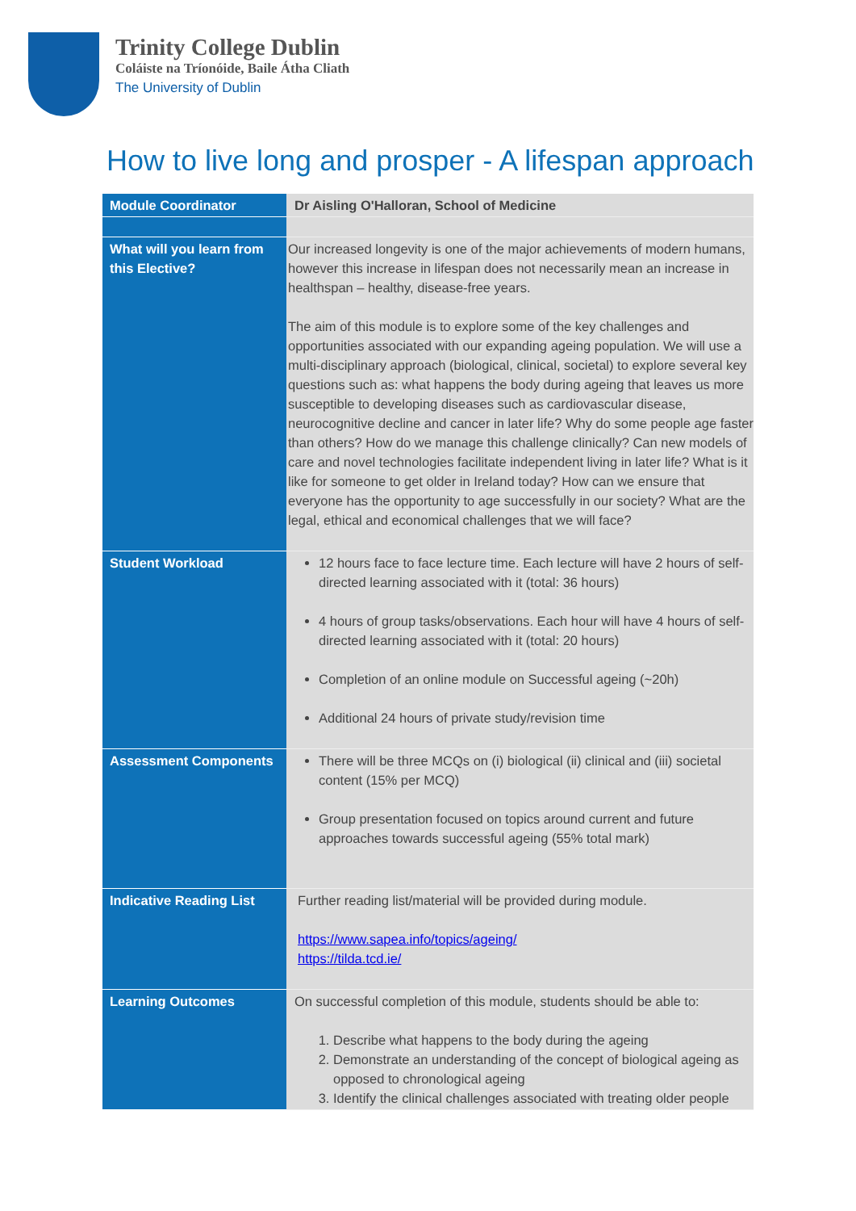Trinity College Dublin
Coláiste na Tríonóide, Baile Átha Cliath
The University of Dublin
How to live long and prosper - A lifespan approach
| Module Coordinator | Dr Aisling O'Halloran, School of Medicine |
| What will you learn from this Elective? | Our increased longevity is one of the major achievements of modern humans, however this increase in lifespan does not necessarily mean an increase in healthspan – healthy, disease-free years. The aim of this module is to explore some of the key challenges and opportunities associated with our expanding ageing population. We will use a multi-disciplinary approach (biological, clinical, societal) to explore several key questions such as: what happens the body during ageing that leaves us more susceptible to developing diseases such as cardiovascular disease, neurocognitive decline and cancer in later life? Why do some people age faster than others? How do we manage this challenge clinically? Can new models of care and novel technologies facilitate independent living in later life? What is it like for someone to get older in Ireland today? How can we ensure that everyone has the opportunity to age successfully in our society? What are the legal, ethical and economical challenges that we will face? |
| Student Workload | 12 hours face to face lecture time. Each lecture will have 2 hours of self-directed learning associated with it (total: 36 hours) 4 hours of group tasks/observations. Each hour will have 4 hours of self-directed learning associated with it (total: 20 hours) Completion of an online module on Successful ageing (~20h) Additional 24 hours of private study/revision time |
| Assessment Components | There will be three MCQs on (i) biological (ii) clinical and (iii) societal content (15% per MCQ) Group presentation focused on topics around current and future approaches towards successful ageing (55% total mark) |
| Indicative Reading List | Further reading list/material will be provided during module. https://www.sapea.info/topics/ageing/ https://tilda.tcd.ie/ |
| Learning Outcomes | On successful completion of this module, students should be able to: 1. Describe what happens to the body during the ageing 2. Demonstrate an understanding of the concept of biological ageing as opposed to chronological ageing 3. Identify the clinical challenges associated with treating older people |